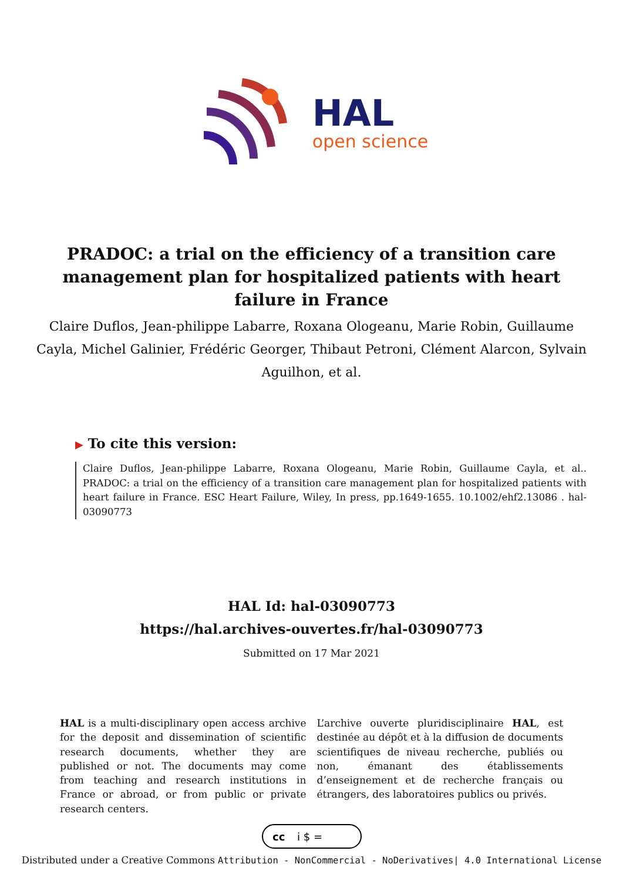HAL
open science
PRADOC: a trial on the efficiency of a transition care management plan for hospitalized patients with heart failure in France
Claire Duflos, Jean-philippe Labarre, Roxana Ologeanu, Marie Robin, Guillaume Cayla, Michel Galinier, Frédéric Georger, Thibaut Petroni, Clément Alarcon, Sylvain Aguilhon, et al.
▶ To cite this version:
Claire Duflos, Jean-philippe Labarre, Roxana Ologeanu, Marie Robin, Guillaume Cayla, et al.. PRADOC: a trial on the efficiency of a transition care management plan for hospitalized patients with heart failure in France. ESC Heart Failure, Wiley, In press, pp.1649-1655. 10.1002/ehf2.13086 . hal-03090773
HAL Id: hal-03090773
https://hal.archives-ouvertes.fr/hal-03090773
Submitted on 17 Mar 2021
HAL is a multi-disciplinary open access archive for the deposit and dissemination of scientific research documents, whether they are published or not. The documents may come from teaching and research institutions in France or abroad, or from public or private research centers.
L’archive ouverte pluridisciplinaire HAL, est destinée au dépôt et à la diffusion de documents scientifiques de niveau recherche, publiés ou non, émanant des établissements d’enseignement et de recherche français ou étrangers, des laboratoires publics ou privés.
cc
i $ =
Distributed under a Creative Commons Attribution - NonCommercial - NoDerivatives| 4.0 International License